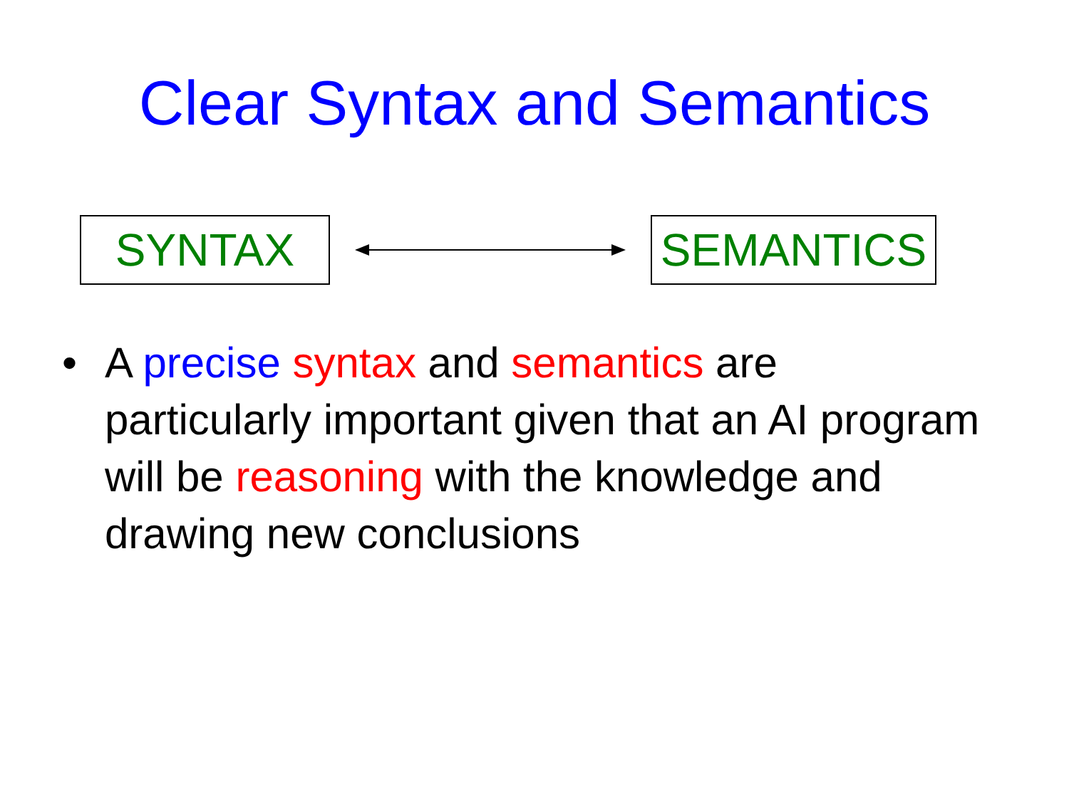Clear Syntax and Semantics
SYNTAX SEMANTICS
• A precise syntax and semantics are particularly important given that an AI program will be reasoning with the knowledge and drawing new conclusions